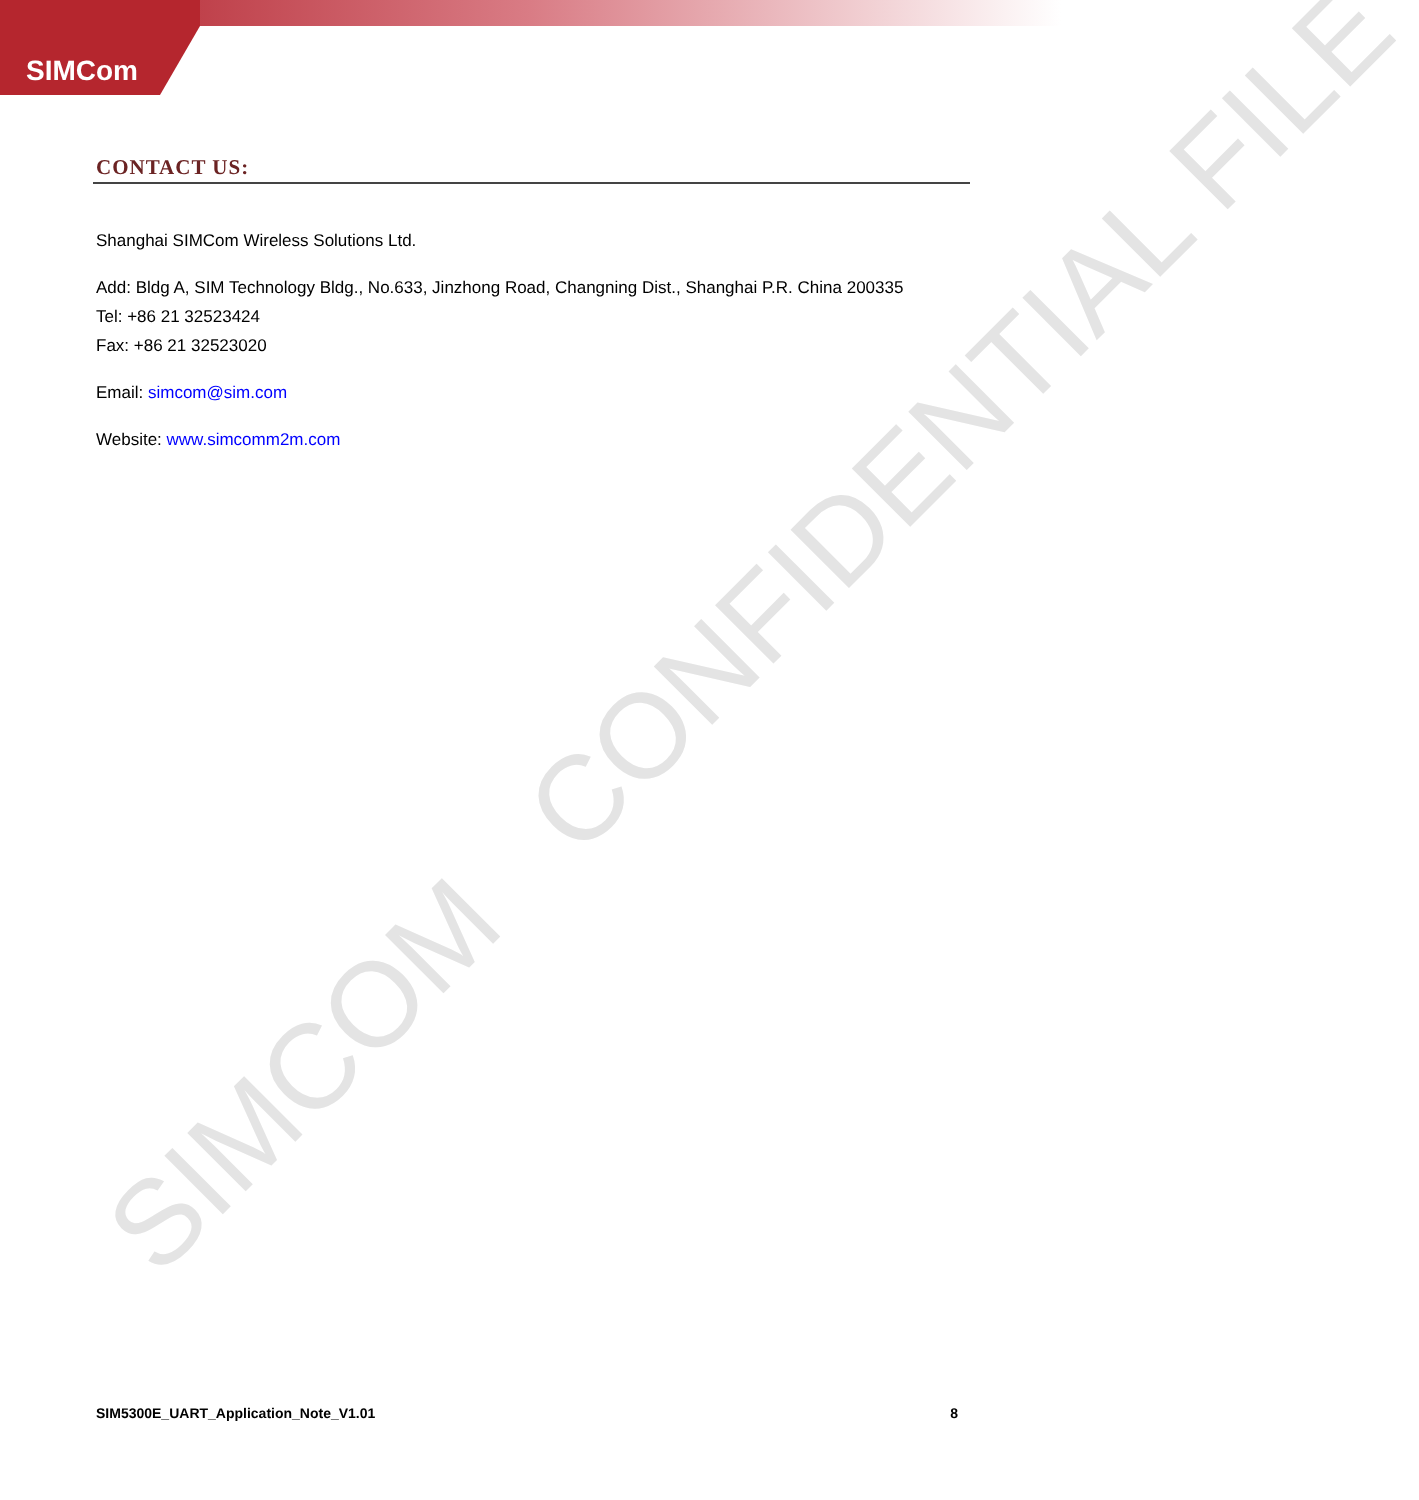SIMCom
SIMCOM CONFIDENTIAL FILE
CONTACT US:
Shanghai SIMCom Wireless Solutions Ltd.
Add: Bldg A, SIM Technology Bldg., No.633, Jinzhong Road, Changning Dist., Shanghai P.R. China 200335
Tel: +86 21 32523424
Fax: +86 21 32523020
Email: simcom@sim.com
Website: www.simcomm2m.com
SIM5300E_UART_Application_Note_V1.01 8